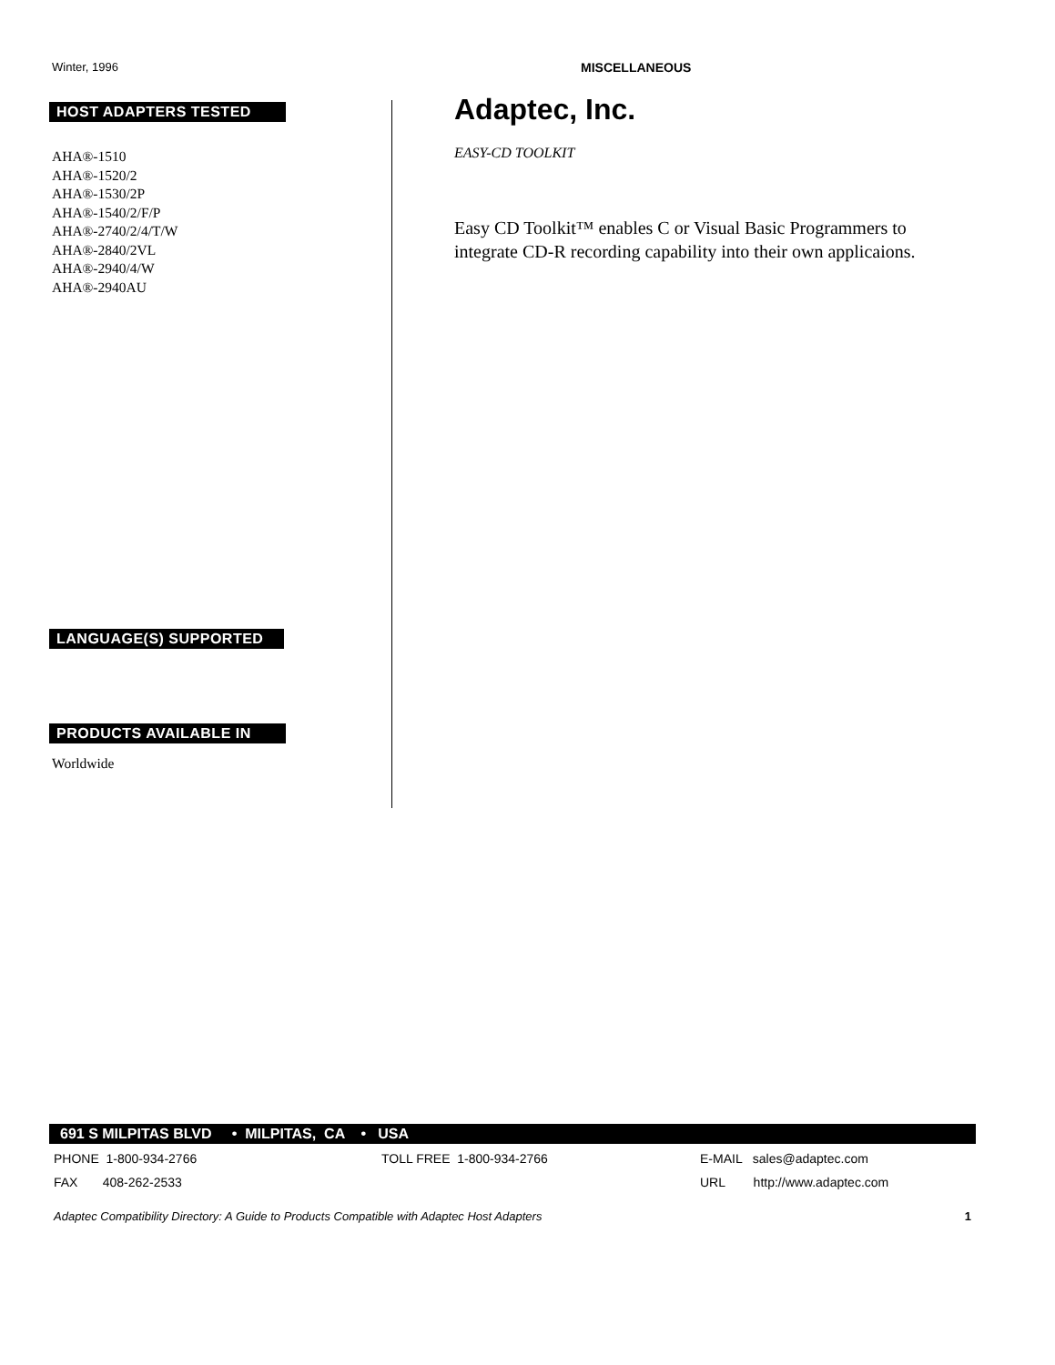Winter, 1996 MISCELLANEOUS
HOST ADAPTERS TESTED
AHA®-1510
AHA®-1520/2
AHA®-1530/2P
AHA®-1540/2/F/P
AHA®-2740/2/4/T/W
AHA®-2840/2VL
AHA®-2940/4/W
AHA®-2940AU
LANGUAGE(S) SUPPORTED
PRODUCTS AVAILABLE IN
Worldwide
Adaptec, Inc.
EASY-CD TOOLKIT
Easy CD Toolkit™ enables C or Visual Basic Programmers to
integrate CD-R recording capability into their own applicaions.
691 S MILPITAS BLVD • MILPITAS, CA • USA
PHONE 1-800-934-2766 TOLL FREE 1-800-934-2766 E-MAIL sales@adaptec.com
FAX 408-262-2533 URL http://www.adaptec.com
Adaptec Compatibility Directory: A Guide to Products Compatible with Adaptec Host Adapters 1